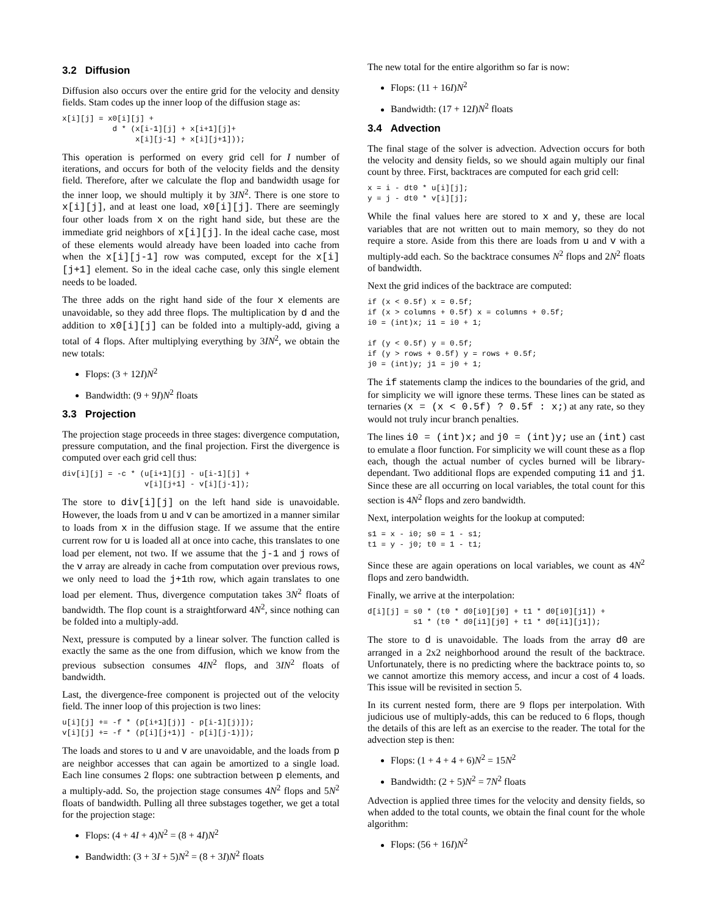3.2 Diffusion
Diffusion also occurs over the entire grid for the velocity and density fields. Stam codes up the inner loop of the diffusion stage as:
x[i][j] = x0[i][j] +
           d * (x[i-1][j] + x[i+1][j]+
                x[i][j-1] + x[i][j+1]));
This operation is performed on every grid cell for I number of iterations, and occurs for both of the velocity fields and the density field. Therefore, after we calculate the flop and bandwidth usage for the inner loop, we should multiply it by 3IN<sup>2</sup>. There is one store to x[i][j], and at least one load, x0[i][j]. There are seemingly four other loads from x on the right hand side, but these are the immediate grid neighbors of x[i][j]. In the ideal cache case, most of these elements would already have been loaded into cache from when the x[i][j-1] row was computed, except for the x[i][j+1] element. So in the ideal cache case, only this single element needs to be loaded.
The three adds on the right hand side of the four x elements are unavoidable, so they add three flops. The multiplication by d and the addition to x0[i][j] can be folded into a multiply-add, giving a total of 4 flops. After multiplying everything by 3IN<sup>2</sup>, we obtain the new totals:
Flops: (3 + 12I)N<sup>2</sup>
Bandwidth: (9 + 9I)N<sup>2</sup> floats
3.3 Projection
The projection stage proceeds in three stages: divergence computation, pressure computation, and the final projection. First the divergence is computed over each grid cell thus:
div[i][j] = -c * (u[i+1][j] - u[i-1][j] +
                  v[i][j+1] - v[i][j-1]);
The store to div[i][j] on the left hand side is unavoidable. However, the loads from u and v can be amortized in a manner similar to loads from x in the diffusion stage. If we assume that the entire current row for u is loaded all at once into cache, this translates to one load per element, not two. If we assume that the j-1 and j rows of the v array are already in cache from computation over previous rows, we only need to load the j+1th row, which again translates to one load per element. Thus, divergence computation takes 3N<sup>2</sup> floats of bandwidth. The flop count is a straightforward 4N<sup>2</sup>, since nothing can be folded into a multiply-add.
Next, pressure is computed by a linear solver. The function called is exactly the same as the one from diffusion, which we know from the previous subsection consumes 4IN<sup>2</sup> flops, and 3IN<sup>2</sup> floats of bandwidth.
Last, the divergence-free component is projected out of the velocity field. The inner loop of this projection is two lines:
u[i][j] += -f * (p[i+1][j)] - p[i-1][j)]);
v[i][j] += -f * (p[i][j+1)] - p[i][j-1)]);
The loads and stores to u and v are unavoidable, and the loads from p are neighbor accesses that can again be amortized to a single load. Each line consumes 2 flops: one subtraction between p elements, and a multiply-add. So, the projection stage consumes 4N<sup>2</sup> flops and 5N<sup>2</sup> floats of bandwidth. Pulling all three substages together, we get a total for the projection stage:
Flops: (4 + 4I + 4)N<sup>2</sup> = (8 + 4I)N<sup>2</sup>
Bandwidth: (3 + 3I + 5)N<sup>2</sup> = (8 + 3I)N<sup>2</sup> floats
The new total for the entire algorithm so far is now:
Flops: (11 + 16I)N<sup>2</sup>
Bandwidth: (17 + 12I)N<sup>2</sup> floats
3.4 Advection
The final stage of the solver is advection. Advection occurs for both the velocity and density fields, so we should again multiply our final count by three. First, backtraces are computed for each grid cell:
x = i - dt0 * u[i][j];
y = j - dt0 * v[i][j];
While the final values here are stored to x and y, these are local variables that are not written out to main memory, so they do not require a store. Aside from this there are loads from u and v with a multiply-add each. So the backtrace consumes N<sup>2</sup> flops and 2N<sup>2</sup> floats of bandwidth.
Next the grid indices of the backtrace are computed:
if (x < 0.5f) x = 0.5f;
if (x > columns + 0.5f) x = columns + 0.5f;
i0 = (int)x; i1 = i0 + 1;

if (y < 0.5f) y = 0.5f;
if (y > rows + 0.5f) y = rows + 0.5f;
j0 = (int)y; j1 = j0 + 1;
The if statements clamp the indices to the boundaries of the grid, and for simplicity we will ignore these terms. These lines can be stated as ternaries (x = (x < 0.5f) ? 0.5f : x;) at any rate, so they would not truly incur branch penalties.
The lines i0 = (int)x; and j0 = (int)y; use an (int) cast to emulate a floor function. For simplicity we will count these as a flop each, though the actual number of cycles burned will be library-dependant. Two additional flops are expended computing i1 and j1. Since these are all occurring on local variables, the total count for this section is 4N<sup>2</sup> flops and zero bandwidth.
Next, interpolation weights for the lookup at computed:
s1 = x - i0; s0 = 1 - s1;
t1 = y - j0; t0 = 1 - t1;
Since these are again operations on local variables, we count as 4N<sup>2</sup> flops and zero bandwidth.
Finally, we arrive at the interpolation:
d[i][j] = s0 * (t0 * d0[i0][j0] + t1 * d0[i0][j1]) +
          s1 * (t0 * d0[i1][j0] + t1 * d0[i1][j1]);
The store to d is unavoidable. The loads from the array d0 are arranged in a 2x2 neighborhood around the result of the backtrace. Unfortunately, there is no predicting where the backtrace points to, so we cannot amortize this memory access, and incur a cost of 4 loads. This issue will be revisited in section 5.
In its current nested form, there are 9 flops per interpolation. With judicious use of multiply-adds, this can be reduced to 6 flops, though the details of this are left as an exercise to the reader. The total for the advection step is then:
Flops: (1 + 4 + 4 + 6)N<sup>2</sup> = 15N<sup>2</sup>
Bandwidth: (2 + 5)N<sup>2</sup> = 7N<sup>2</sup> floats
Advection is applied three times for the velocity and density fields, so when added to the total counts, we obtain the final count for the whole algorithm:
Flops: (56 + 16I)N<sup>2</sup>